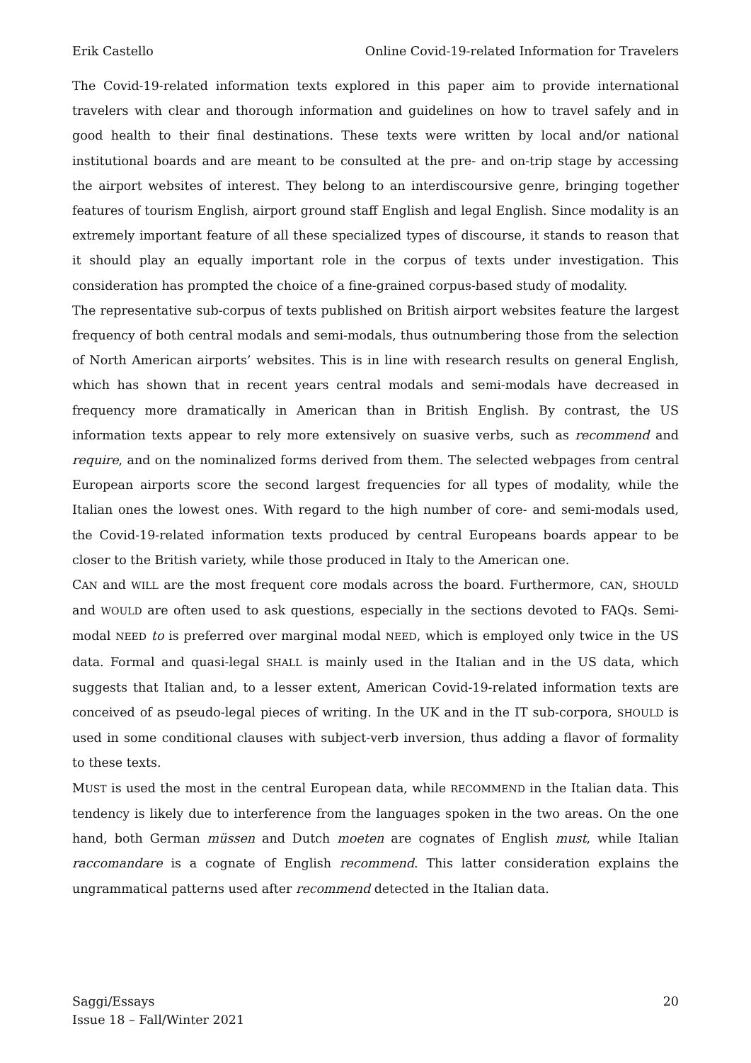Erik Castello Online Covid-19-related Information for Travelers
The Covid-19-related information texts explored in this paper aim to provide international travelers with clear and thorough information and guidelines on how to travel safely and in good health to their final destinations. These texts were written by local and/or national institutional boards and are meant to be consulted at the pre- and on-trip stage by accessing the airport websites of interest. They belong to an interdiscoursive genre, bringing together features of tourism English, airport ground staff English and legal English. Since modality is an extremely important feature of all these specialized types of discourse, it stands to reason that it should play an equally important role in the corpus of texts under investigation. This consideration has prompted the choice of a fine-grained corpus-based study of modality.
The representative sub-corpus of texts published on British airport websites feature the largest frequency of both central modals and semi-modals, thus outnumbering those from the selection of North American airports’ websites. This is in line with research results on general English, which has shown that in recent years central modals and semi-modals have decreased in frequency more dramatically in American than in British English. By contrast, the US information texts appear to rely more extensively on suasive verbs, such as recommend and require, and on the nominalized forms derived from them. The selected webpages from central European airports score the second largest frequencies for all types of modality, while the Italian ones the lowest ones. With regard to the high number of core- and semi-modals used, the Covid-19-related information texts produced by central Europeans boards appear to be closer to the British variety, while those produced in Italy to the American one.
CAN and WILL are the most frequent core modals across the board. Furthermore, CAN, SHOULD and WOULD are often used to ask questions, especially in the sections devoted to FAQs. Semi-modal NEED to is preferred over marginal modal NEED, which is employed only twice in the US data. Formal and quasi-legal SHALL is mainly used in the Italian and in the US data, which suggests that Italian and, to a lesser extent, American Covid-19-related information texts are conceived of as pseudo-legal pieces of writing. In the UK and in the IT sub-corpora, SHOULD is used in some conditional clauses with subject-verb inversion, thus adding a flavor of formality to these texts.
MUST is used the most in the central European data, while RECOMMEND in the Italian data. This tendency is likely due to interference from the languages spoken in the two areas. On the one hand, both German müssen and Dutch moeten are cognates of English must, while Italian raccomandare is a cognate of English recommend. This latter consideration explains the ungrammatical patterns used after recommend detected in the Italian data.
Saggi/Essays
Issue 18 – Fall/Winter 2021
20